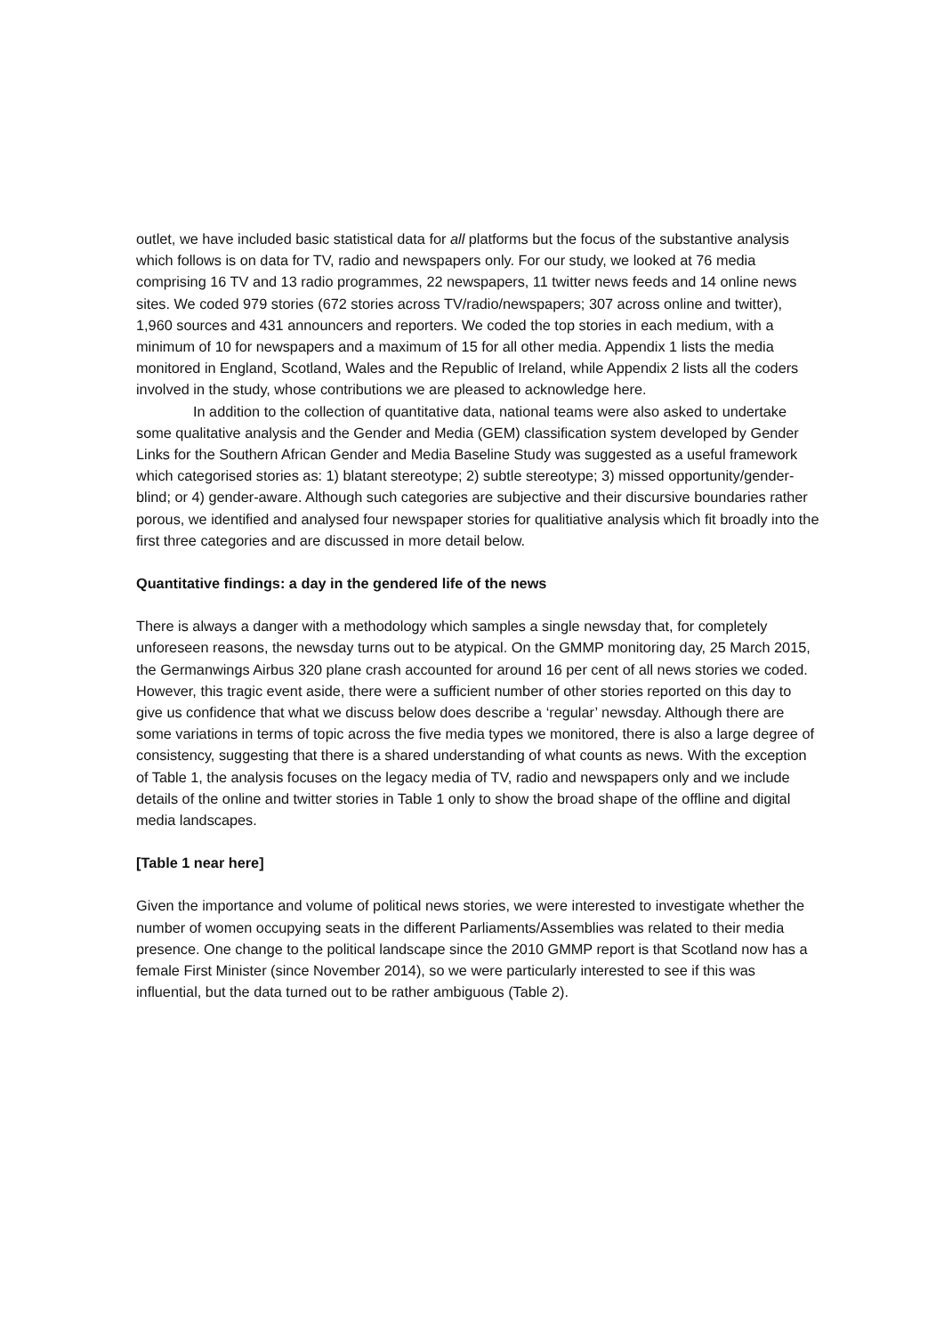outlet, we have included basic statistical data for all platforms but the focus of the substantive analysis which follows is on data for TV, radio and newspapers only. For our study, we looked at 76 media comprising 16 TV and 13 radio programmes, 22 newspapers, 11 twitter news feeds and 14 online news sites. We coded 979 stories (672 stories across TV/radio/newspapers; 307 across online and twitter), 1,960 sources and 431 announcers and reporters. We coded the top stories in each medium, with a minimum of 10 for newspapers and a maximum of 15 for all other media. Appendix 1 lists the media monitored in England, Scotland, Wales and the Republic of Ireland, while Appendix 2 lists all the coders involved in the study, whose contributions we are pleased to acknowledge here.
In addition to the collection of quantitative data, national teams were also asked to undertake some qualitative analysis and the Gender and Media (GEM) classification system developed by Gender Links for the Southern African Gender and Media Baseline Study was suggested as a useful framework which categorised stories as: 1) blatant stereotype; 2) subtle stereotype; 3) missed opportunity/gender-blind; or 4) gender-aware. Although such categories are subjective and their discursive boundaries rather porous, we identified and analysed four newspaper stories for qualitiative analysis which fit broadly into the first three categories and are discussed in more detail below.
Quantitative findings: a day in the gendered life of the news
There is always a danger with a methodology which samples a single newsday that, for completely unforeseen reasons, the newsday turns out to be atypical. On the GMMP monitoring day, 25 March 2015, the Germanwings Airbus 320 plane crash accounted for around 16 per cent of all news stories we coded. However, this tragic event aside, there were a sufficient number of other stories reported on this day to give us confidence that what we discuss below does describe a ‘regular’ newsday. Although there are some variations in terms of topic across the five media types we monitored, there is also a large degree of consistency, suggesting that there is a shared understanding of what counts as news. With the exception of Table 1, the analysis focuses on the legacy media of TV, radio and newspapers only and we include details of the online and twitter stories in Table 1 only to show the broad shape of the offline and digital media landscapes.
[Table 1 near here]
Given the importance and volume of political news stories, we were interested to investigate whether the number of women occupying seats in the different Parliaments/Assemblies was related to their media presence. One change to the political landscape since the 2010 GMMP report is that Scotland now has a female First Minister (since November 2014), so we were particularly interested to see if this was influential, but the data turned out to be rather ambiguous (Table 2).